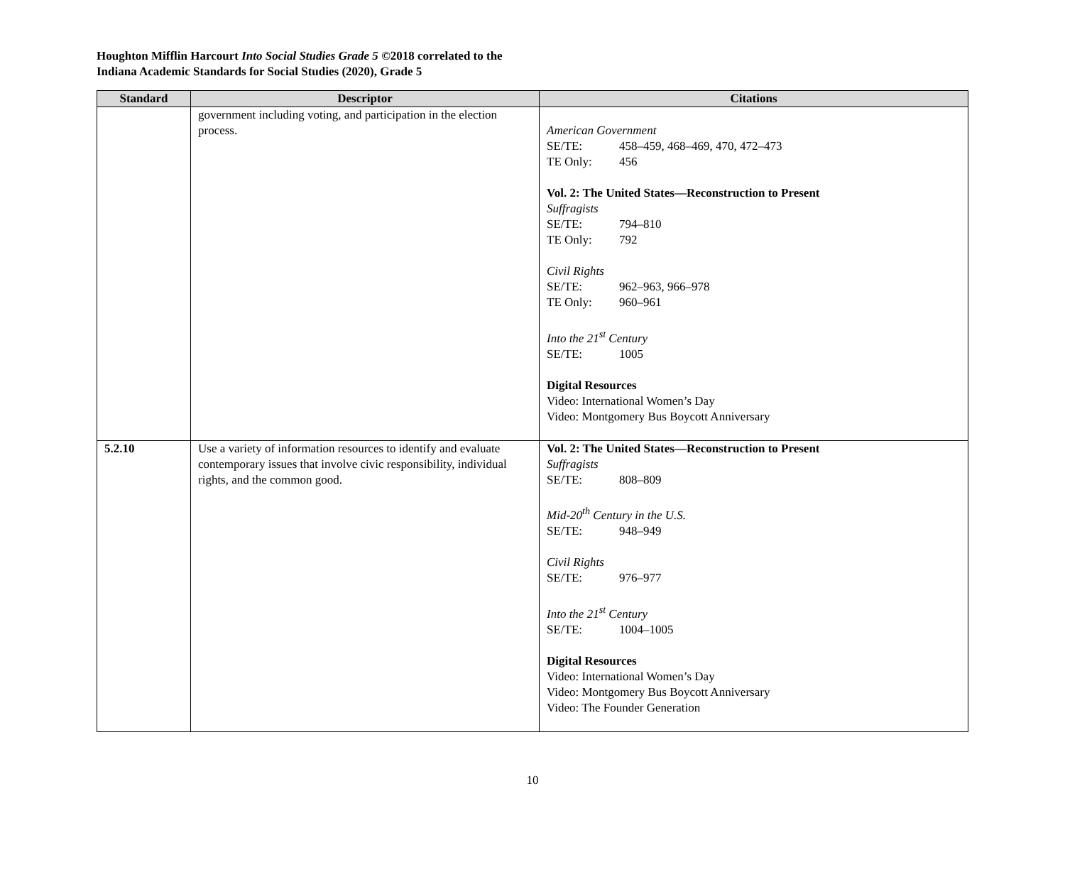Houghton Mifflin Harcourt Into Social Studies Grade 5 ©2018 correlated to the
Indiana Academic Standards for Social Studies (2020), Grade 5
| Standard | Descriptor | Citations |
| --- | --- | --- |
| | government including voting, and participation in the election process. | American Government SE/TE: 458–459, 468–469, 470, 472–473 TE Only: 456 Vol. 2: The United States—Reconstruction to Present Suffragists SE/TE: 794–810 TE Only: 792 Civil Rights SE/TE: 962–963, 966–978 TE Only: 960–961 Into the 21<sup>st</sup> Century SE/TE: 1005 Digital Resources Video: International Women’s Day Video: Montgomery Bus Boycott Anniversary |
| 5.2.10 | Use a variety of information resources to identify and evaluate contemporary issues that involve civic responsibility, individual rights, and the common good. | Vol. 2: The United States—Reconstruction to Present Suffragists SE/TE: 808–809 Mid-20<sup>th</sup> Century in the U.S. SE/TE: 948–949 Civil Rights SE/TE: 976–977 Into the 21<sup>st</sup> Century SE/TE: 1004–1005 Digital Resources Video: International Women’s Day Video: Montgomery Bus Boycott Anniversary Video: The Founder Generation |
10